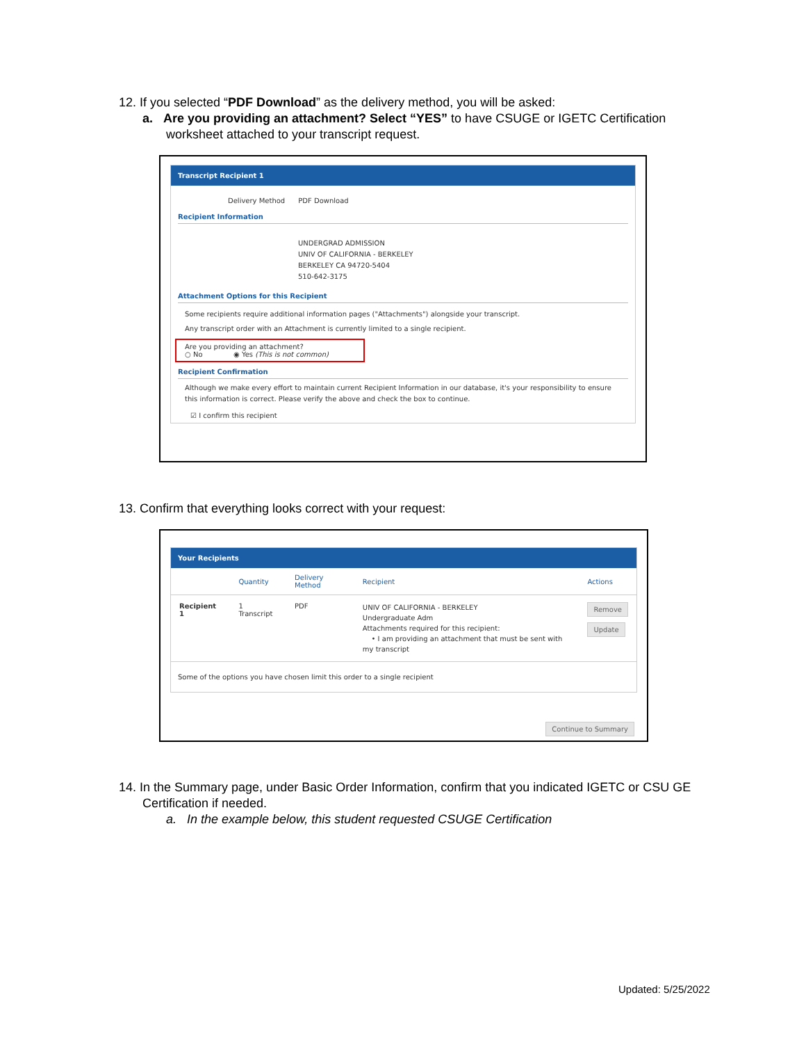12. If you selected “PDF Download” as the delivery method, you will be asked:
a. Are you providing an attachment? Select “YES” to have CSUGE or IGETC Certification worksheet attached to your transcript request.
Transcript Recipient 1
Delivery Method PDF Download
Recipient Information
UNDERGRAD ADMISSION
UNIV OF CALIFORNIA - BERKELEY
BERKELEY CA 94720-5404
510-642-3175
Attachment Options for this Recipient
Some recipients require additional information pages ("Attachments") alongside your transcript.
Any transcript order with an Attachment is currently limited to a single recipient.
Are you providing an attachment?
○ No ◉ Yes (This is not common)
Recipient Confirmation
Although we make every effort to maintain current Recipient Information in our database, it's your responsibility to ensure this information is correct. Please verify the above and check the box to continue.
☑ I confirm this recipient
13. Confirm that everything looks correct with your request:
Your Recipients
| | Quantity | Delivery Method | Recipient | Actions |
| --- | --- | --- | --- | --- |
| Recipient 1 | 1 Transcript | PDF | UNIV OF CALIFORNIA - BERKELEY Undergraduate Adm Attachments required for this recipient: • I am providing an attachment that must be sent with my transcript | Remove Update |
Some of the options you have chosen limit this order to a single recipient
Continue to Summary
14. In the Summary page, under Basic Order Information, confirm that you indicated IGETC or CSU GE Certification if needed.
a. In the example below, this student requested CSUGE Certification
Updated: 5/25/2022